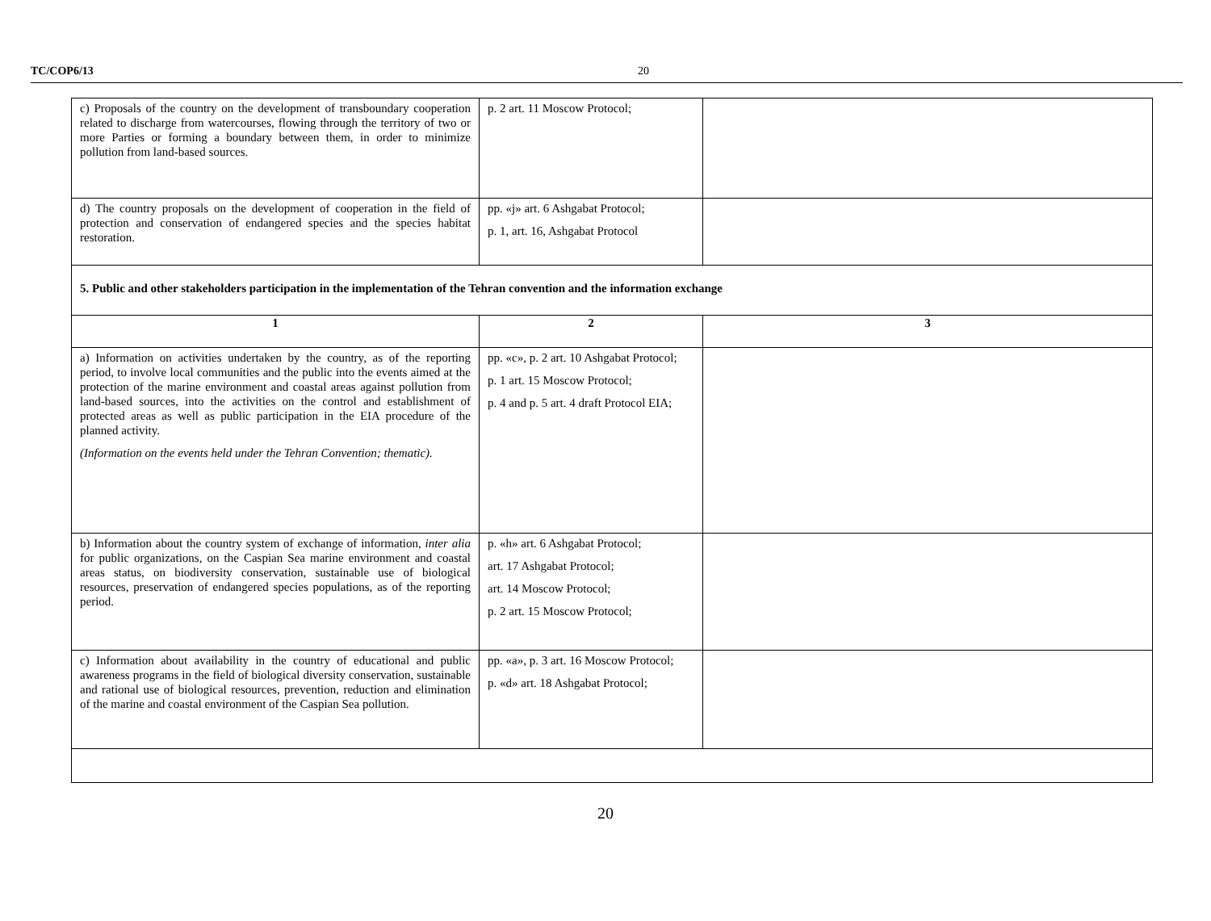TC/COP6/13 20
| c) Proposals of the country on the development of transboundary cooperation related to discharge from watercourses, flowing through the territory of two or more Parties or forming a boundary between them, in order to minimize pollution from land-based sources. | p. 2 art. 11 Moscow Protocol; | |
| d) The country proposals on the development of cooperation in the field of protection and conservation of endangered species and the species habitat restoration. | pp. «j» art. 6 Ashgabat Protocol; p. 1, art. 16, Ashgabat Protocol | |
| 5. Public and other stakeholders participation in the implementation of the Tehran convention and the information exchange | | |
| 1 | 2 | 3 |
| a) Information on activities undertaken by the country, as of the reporting period, to involve local communities and the public into the events aimed at the protection of the marine environment and coastal areas against pollution from land-based sources, into the activities on the control and establishment of protected areas as well as public participation in the EIA procedure of the planned activity. (Information on the events held under the Tehran Convention; thematic). | pp. «c», p. 2 art. 10 Ashgabat Protocol; p. 1 art. 15 Moscow Protocol; p. 4 and p. 5 art. 4 draft Protocol EIA; | |
| b) Information about the country system of exchange of information, inter alia for public organizations, on the Caspian Sea marine environment and coastal areas status, on biodiversity conservation, sustainable use of biological resources, preservation of endangered species populations, as of the reporting period. | p. «h» art. 6 Ashgabat Protocol; art. 17 Ashgabat Protocol; art. 14 Moscow Protocol; p. 2 art. 15 Moscow Protocol; | |
| c) Information about availability in the country of educational and public awareness programs in the field of biological diversity conservation, sustainable and rational use of biological resources, prevention, reduction and elimination of the marine and coastal environment of the Caspian Sea pollution. | pp. «a», p. 3 art. 16 Moscow Protocol; p. «d» art. 18 Ashgabat Protocol; | |
20